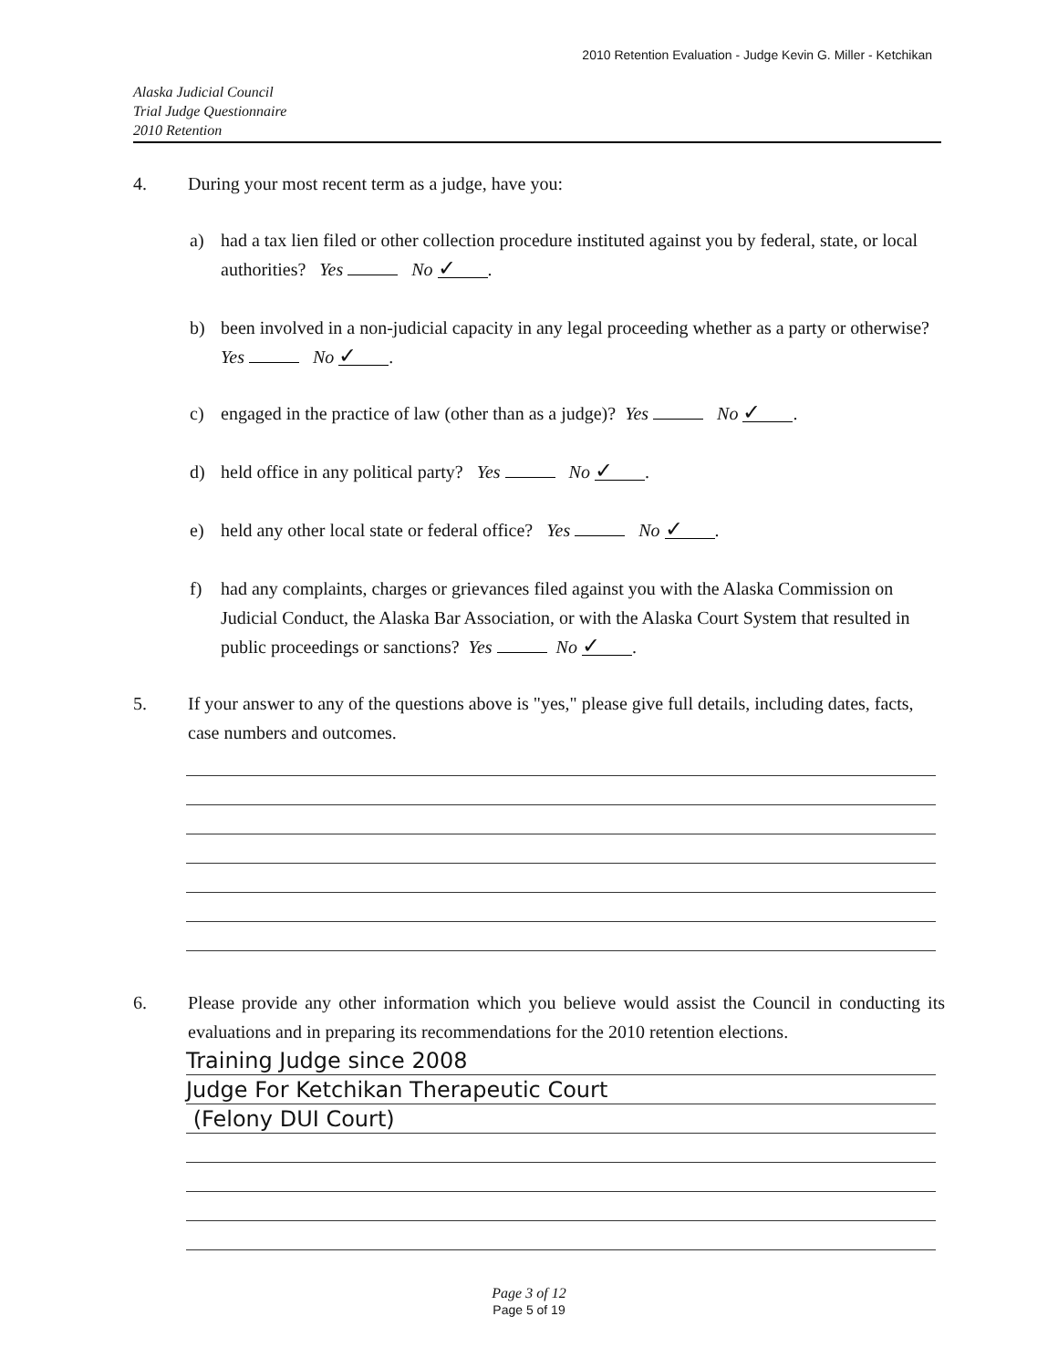2010 Retention Evaluation - Judge Kevin G. Miller - Ketchikan
Alaska Judicial Council
Trial Judge Questionnaire
2010 Retention
4. During your most recent term as a judge, have you:
a) had a tax lien filed or other collection procedure instituted against you by federal, state, or local authorities? Yes No ✓.
b) been involved in a non-judicial capacity in any legal proceeding whether as a party or otherwise? Yes No ✓.
c) engaged in the practice of law (other than as a judge)? Yes No ✓.
d) held office in any political party? Yes No ✓.
e) held any other local state or federal office? Yes No ✓.
f) had any complaints, charges or grievances filed against you with the Alaska Commission on Judicial Conduct, the Alaska Bar Association, or with the Alaska Court System that resulted in public proceedings or sanctions? Yes No ✓.
5. If your answer to any of the questions above is "yes," please give full details, including dates, facts, case numbers and outcomes.
6. Please provide any other information which you believe would assist the Council in conducting its evaluations and in preparing its recommendations for the 2010 retention elections.
Training Judge since 2008
Judge For Ketchikan Therapeutic Court
(Felony DUI Court)
Page 3 of 12
Page 5 of 19